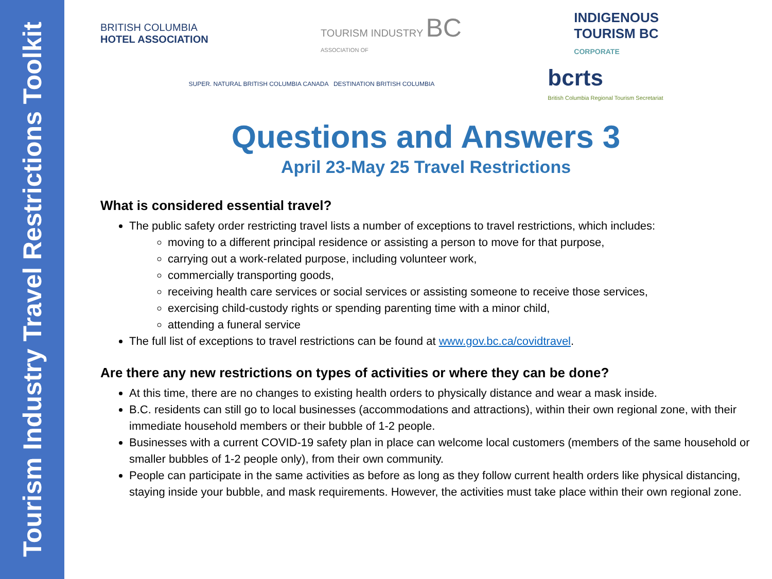Tourism Industry Travel Restrictions Toolkit
BRITISH COLUMBIA
HOTEL ASSOCIATION
TOURISM INDUSTRY BC
ASSOCIATION OF
INDIGENOUS
TOURISM BC
CORPORATE
SUPER. NATURAL BRITISH COLUMBIA CANADA DESTINATION BRITISH COLUMBIA
bcrts
British Columbia Regional Tourism Secretariat
Questions and Answers 3
April 23-May 25 Travel Restrictions
What is considered essential travel?
The public safety order restricting travel lists a number of exceptions to travel restrictions, which includes:
moving to a different principal residence or assisting a person to move for that purpose,
carrying out a work-related purpose, including volunteer work,
commercially transporting goods,
receiving health care services or social services or assisting someone to receive those services,
exercising child-custody rights or spending parenting time with a minor child,
attending a funeral service
The full list of exceptions to travel restrictions can be found at www.gov.bc.ca/covidtravel.
Are there any new restrictions on types of activities or where they can be done?
At this time, there are no changes to existing health orders to physically distance and wear a mask inside.
B.C. residents can still go to local businesses (accommodations and attractions), within their own regional zone, with their immediate household members or their bubble of 1-2 people.
Businesses with a current COVID-19 safety plan in place can welcome local customers (members of the same household or smaller bubbles of 1-2 people only), from their own community.
People can participate in the same activities as before as long as they follow current health orders like physical distancing, staying inside your bubble, and mask requirements. However, the activities must take place within their own regional zone.